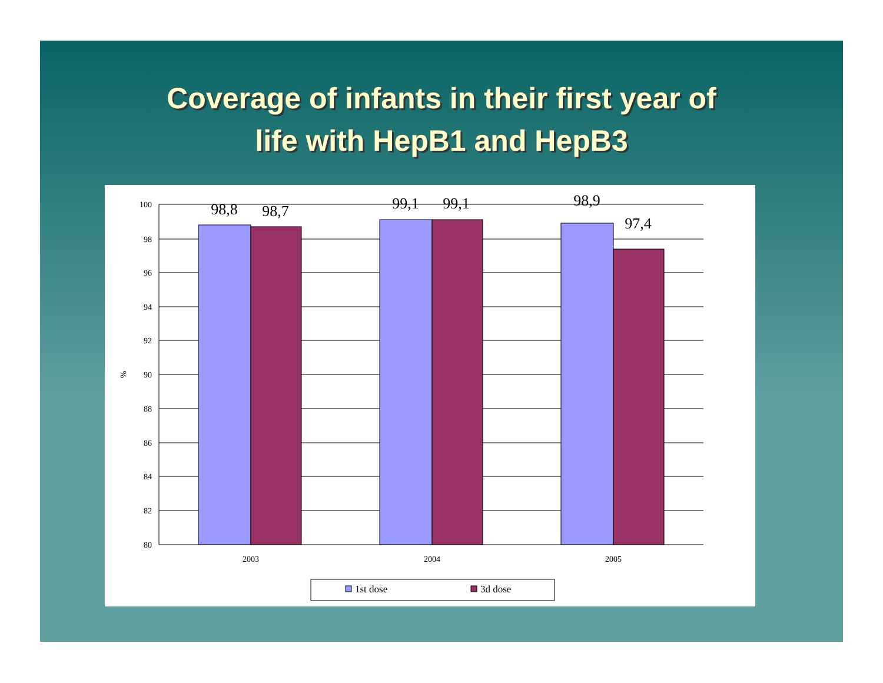Coverage of infants in their first year of
life with HepB1 and HepB3
100
98
96
94
92
90
88
86
84
82
80
%
98,8
98,7
99,1
99,1
98,9
97,4
2003
2004
2005
1st dose
3d dose